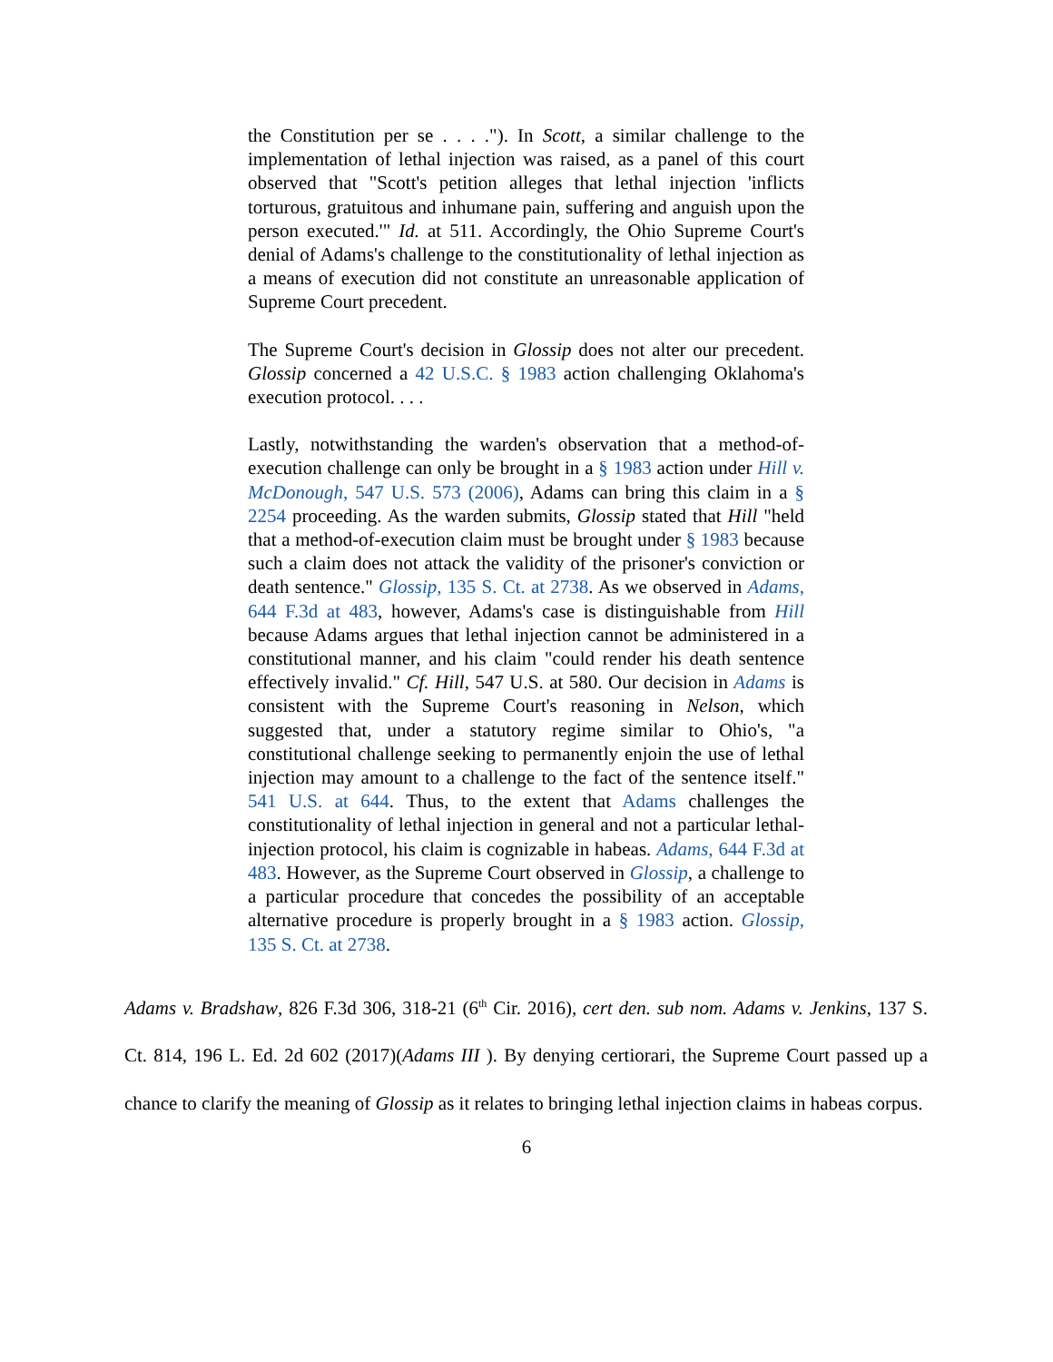the Constitution per se . . . ."). In Scott, a similar challenge to the implementation of lethal injection was raised, as a panel of this court observed that "Scott's petition alleges that lethal injection 'inflicts torturous, gratuitous and inhumane pain, suffering and anguish upon the person executed.'" Id. at 511. Accordingly, the Ohio Supreme Court's denial of Adams's challenge to the constitutionality of lethal injection as a means of execution did not constitute an unreasonable application of Supreme Court precedent.
The Supreme Court's decision in Glossip does not alter our precedent. Glossip concerned a 42 U.S.C. § 1983 action challenging Oklahoma's execution protocol. . . .
Lastly, notwithstanding the warden's observation that a method-of-execution challenge can only be brought in a § 1983 action under Hill v. McDonough, 547 U.S. 573 (2006), Adams can bring this claim in a § 2254 proceeding. As the warden submits, Glossip stated that Hill "held that a method-of-execution claim must be brought under § 1983 because such a claim does not attack the validity of the prisoner's conviction or death sentence." Glossip, 135 S. Ct. at 2738. As we observed in Adams, 644 F.3d at 483, however, Adams's case is distinguishable from Hill because Adams argues that lethal injection cannot be administered in a constitutional manner, and his claim "could render his death sentence effectively invalid." Cf. Hill, 547 U.S. at 580. Our decision in Adams is consistent with the Supreme Court's reasoning in Nelson, which suggested that, under a statutory regime similar to Ohio's, "a constitutional challenge seeking to permanently enjoin the use of lethal injection may amount to a challenge to the fact of the sentence itself." 541 U.S. at 644. Thus, to the extent that Adams challenges the constitutionality of lethal injection in general and not a particular lethal-injection protocol, his claim is cognizable in habeas. Adams, 644 F.3d at 483. However, as the Supreme Court observed in Glossip, a challenge to a particular procedure that concedes the possibility of an acceptable alternative procedure is properly brought in a § 1983 action. Glossip, 135 S. Ct. at 2738.
Adams v. Bradshaw, 826 F.3d 306, 318-21 (6<sup>th</sup> Cir. 2016), cert den. sub nom. Adams v. Jenkins, 137 S. Ct. 814, 196 L. Ed. 2d 602 (2017)(Adams III ). By denying certiorari, the Supreme Court passed up a chance to clarify the meaning of Glossip as it relates to bringing lethal injection claims in habeas corpus.
6